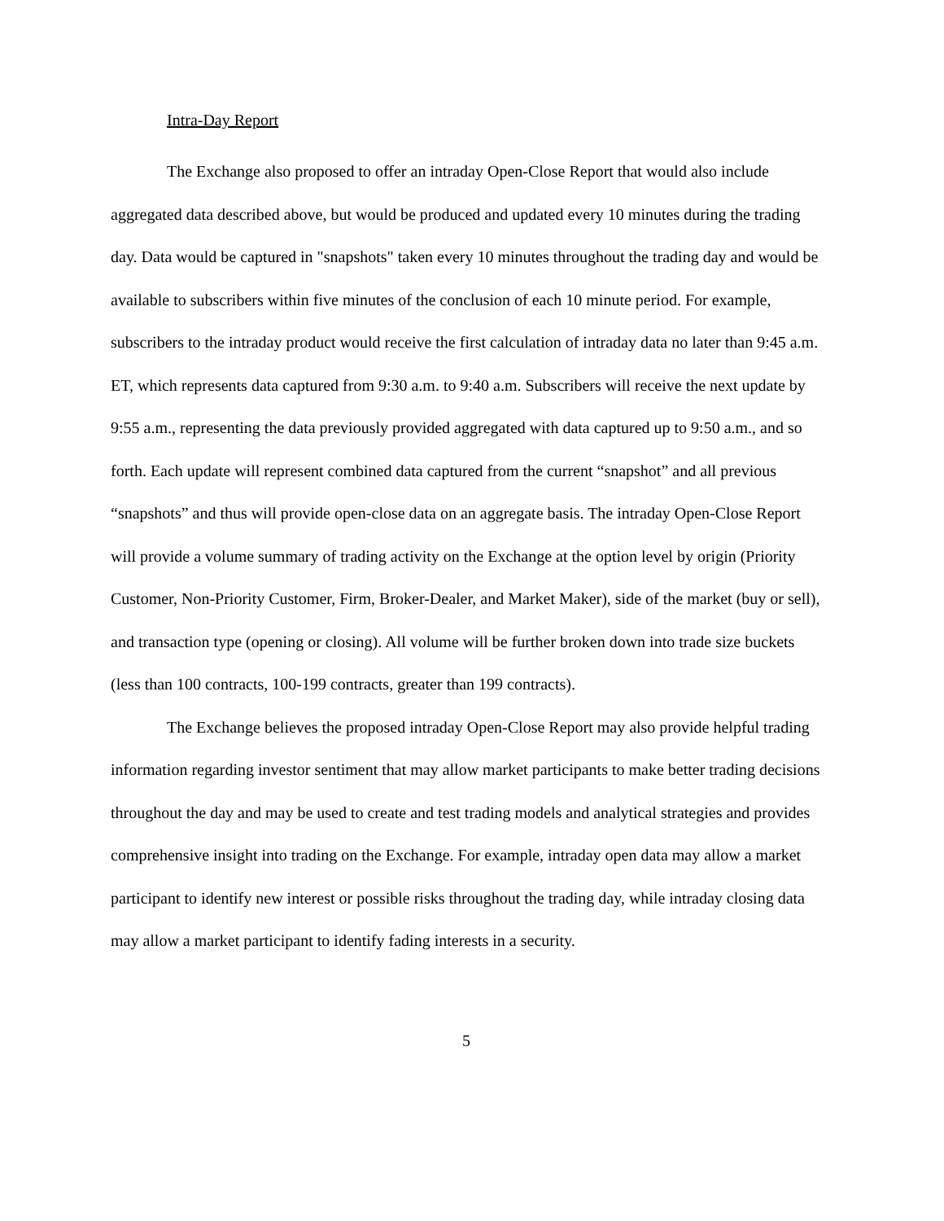Intra-Day Report
The Exchange also proposed to offer an intraday Open-Close Report that would also include aggregated data described above, but would be produced and updated every 10 minutes during the trading day. Data would be captured in "snapshots" taken every 10 minutes throughout the trading day and would be available to subscribers within five minutes of the conclusion of each 10 minute period. For example, subscribers to the intraday product would receive the first calculation of intraday data no later than 9:45 a.m. ET, which represents data captured from 9:30 a.m. to 9:40 a.m. Subscribers will receive the next update by 9:55 a.m., representing the data previously provided aggregated with data captured up to 9:50 a.m., and so forth. Each update will represent combined data captured from the current “snapshot” and all previous “snapshots” and thus will provide open-close data on an aggregate basis. The intraday Open-Close Report will provide a volume summary of trading activity on the Exchange at the option level by origin (Priority Customer, Non-Priority Customer, Firm, Broker-Dealer, and Market Maker), side of the market (buy or sell), and transaction type (opening or closing). All volume will be further broken down into trade size buckets (less than 100 contracts, 100-199 contracts, greater than 199 contracts).
The Exchange believes the proposed intraday Open-Close Report may also provide helpful trading information regarding investor sentiment that may allow market participants to make better trading decisions throughout the day and may be used to create and test trading models and analytical strategies and provides comprehensive insight into trading on the Exchange. For example, intraday open data may allow a market participant to identify new interest or possible risks throughout the trading day, while intraday closing data may allow a market participant to identify fading interests in a security.
5